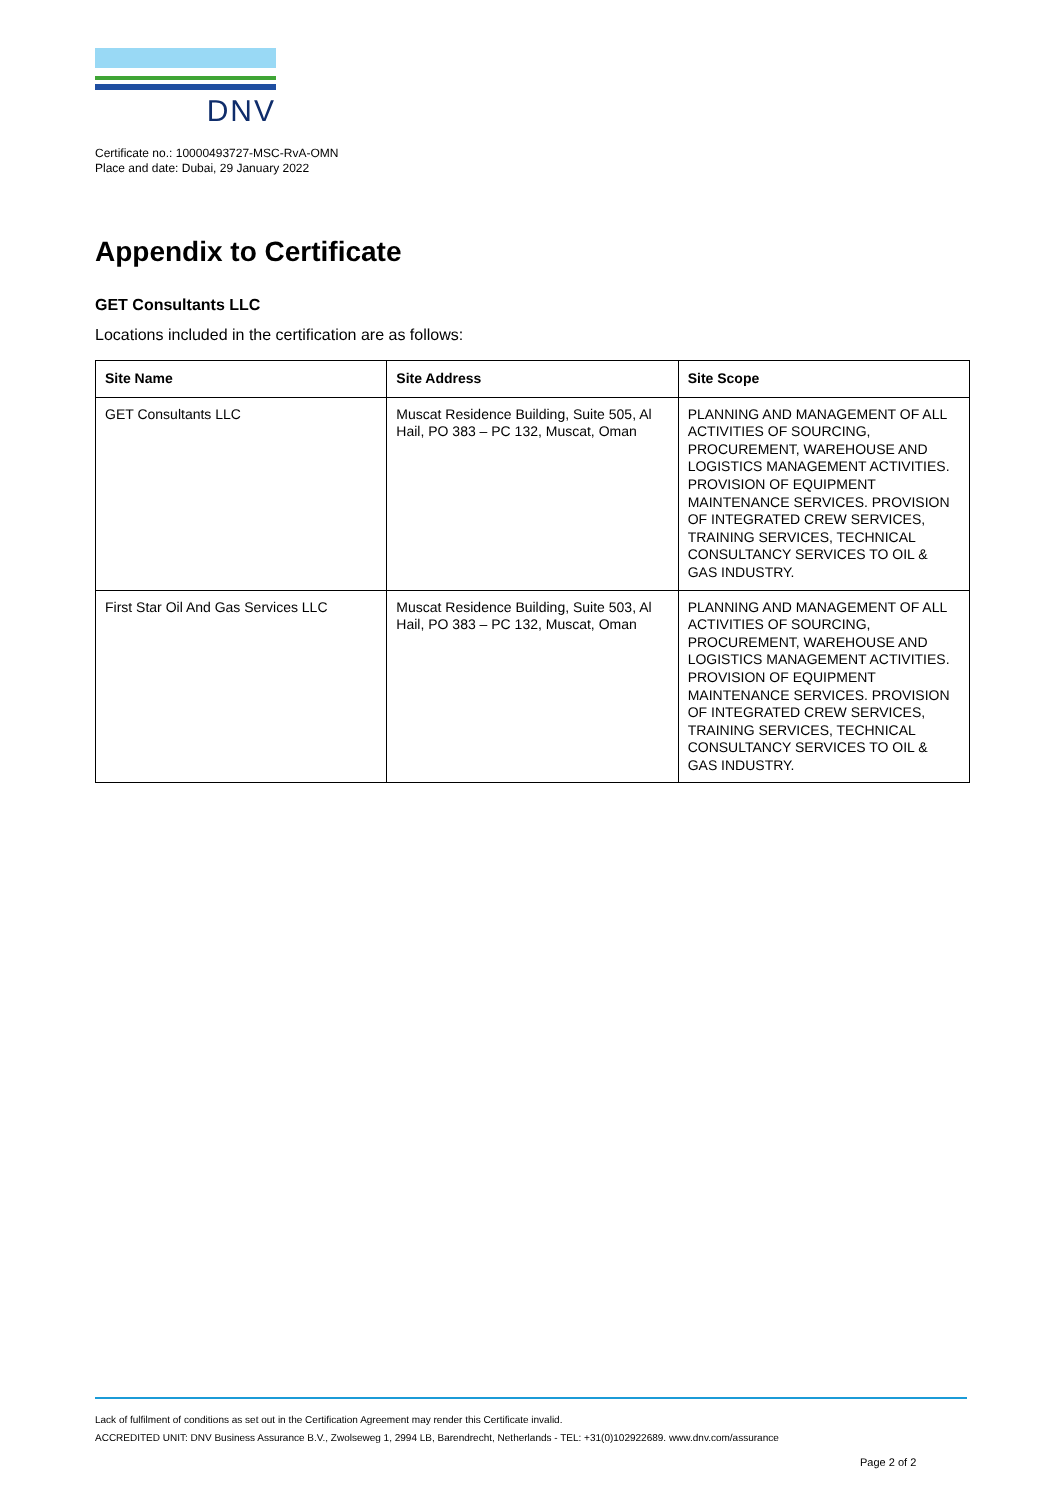DNV
Certificate no.: 10000493727-MSC-RvA-OMN
Place and date: Dubai, 29 January 2022
Appendix to Certificate
GET Consultants LLC
Locations included in the certification are as follows:
| Site Name | Site Address | Site Scope |
| --- | --- | --- |
| GET Consultants LLC | Muscat Residence Building, Suite 505, Al Hail, PO 383 – PC 132, Muscat, Oman | PLANNING AND MANAGEMENT OF ALL ACTIVITIES OF SOURCING, PROCUREMENT, WAREHOUSE AND LOGISTICS MANAGEMENT ACTIVITIES. PROVISION OF EQUIPMENT MAINTENANCE SERVICES. PROVISION OF INTEGRATED CREW SERVICES, TRAINING SERVICES, TECHNICAL CONSULTANCY SERVICES TO OIL & GAS INDUSTRY. |
| First Star Oil And Gas Services LLC | Muscat Residence Building, Suite 503, Al Hail, PO 383 – PC 132, Muscat, Oman | PLANNING AND MANAGEMENT OF ALL ACTIVITIES OF SOURCING, PROCUREMENT, WAREHOUSE AND LOGISTICS MANAGEMENT ACTIVITIES. PROVISION OF EQUIPMENT MAINTENANCE SERVICES. PROVISION OF INTEGRATED CREW SERVICES, TRAINING SERVICES, TECHNICAL CONSULTANCY SERVICES TO OIL & GAS INDUSTRY. |
Lack of fulfilment of conditions as set out in the Certification Agreement may render this Certificate invalid.
ACCREDITED UNIT: DNV Business Assurance B.V., Zwolseweg 1, 2994 LB, Barendrecht, Netherlands - TEL: +31(0)102922689. www.dnv.com/assurance
Page 2 of 2